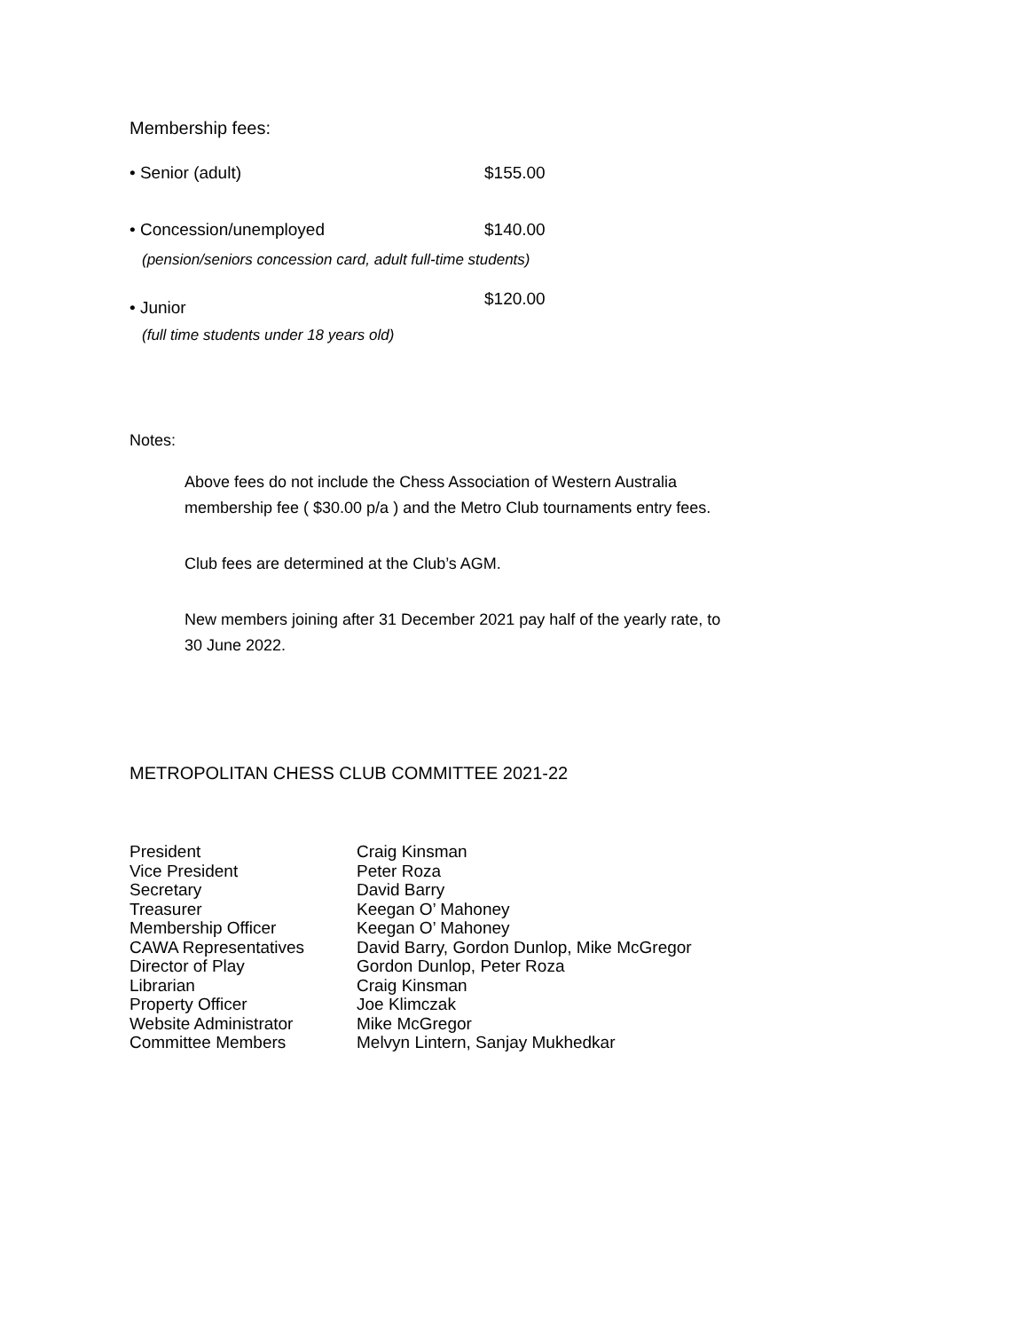Membership fees:
| • Senior (adult) | $155.00 |
| • Concession/unemployed | $140.00 |
| (pension/seniors concession card, adult full-time students) | |
| • Junior | $120.00 |
| (full time students under 18 years old) | |
Notes:
Above fees do not include the Chess Association of Western Australia
membership fee ( $30.00 p/a ) and the Metro Club tournaments entry fees.
Club fees are determined at the Club’s AGM.
New members joining after 31 December 2021 pay half of the yearly rate, to
30 June 2022.
METROPOLITAN CHESS CLUB COMMITTEE 2021-22
| President | Craig Kinsman |
| Vice President | Peter Roza |
| Secretary | David Barry |
| Treasurer | Keegan O’ Mahoney |
| Membership Officer | Keegan O’ Mahoney |
| CAWA Representatives | David Barry, Gordon Dunlop, Mike McGregor |
| Director of Play | Gordon Dunlop, Peter Roza |
| Librarian | Craig Kinsman |
| Property Officer | Joe Klimczak |
| Website Administrator | Mike McGregor |
| Committee Members | Melvyn Lintern, Sanjay Mukhedkar |